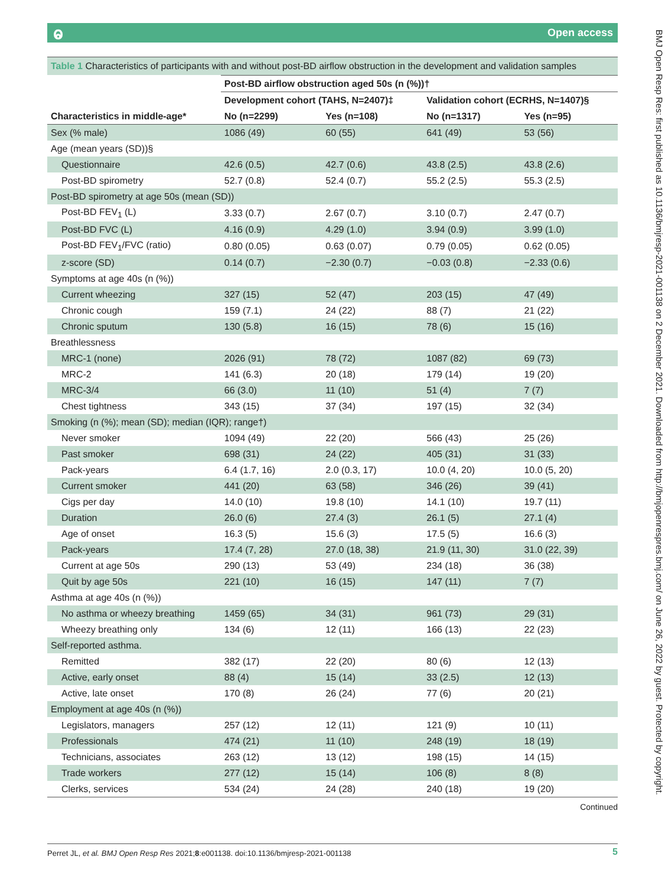Open access ⱺ
BMJ Open Resp Res: first published as 10.1136/bmjresp-2021-001138 on 2 December 2021. Downloaded from http://bmjopenrespres.bmj.com/ on June 26, 2022 by guest. Protected by copyright.
Table 1 Characteristics of participants with and without post-BD airflow obstruction in the development and validation samples
| | Post-BD airflow obstruction aged 50s (n (%))† | | | |
| --- | --- | --- | --- | --- |
| | Development cohort (TAHS, N=2407)‡ | | Validation cohort (ECRHS, N=1407)§ | |
| Characteristics in middle-age* | No (n=2299) | Yes (n=108) | No (n=1317) | Yes (n=95) |
| Sex (% male) | 1086 (49) | 60 (55) | 641 (49) | 53 (56) |
| Age (mean years (SD))§ | | | | |
| Questionnaire | 42.6 (0.5) | 42.7 (0.6) | 43.8 (2.5) | 43.8 (2.6) |
| Post-BD spirometry | 52.7 (0.8) | 52.4 (0.7) | 55.2 (2.5) | 55.3 (2.5) |
| Post-BD spirometry at age 50s (mean (SD)) | | | | |
| Post-BD FEV<sub>1</sub> (L) | 3.33 (0.7) | 2.67 (0.7) | 3.10 (0.7) | 2.47 (0.7) |
| Post-BD FVC (L) | 4.16 (0.9) | 4.29 (1.0) | 3.94 (0.9) | 3.99 (1.0) |
| Post-BD FEV<sub>1</sub>/FVC (ratio) | 0.80 (0.05) | 0.63 (0.07) | 0.79 (0.05) | 0.62 (0.05) |
| z-score (SD) | 0.14 (0.7) | −2.30 (0.7) | −0.03 (0.8) | −2.33 (0.6) |
| Symptoms at age 40s (n (%)) | | | | |
| Current wheezing | 327 (15) | 52 (47) | 203 (15) | 47 (49) |
| Chronic cough | 159 (7.1) | 24 (22) | 88 (7) | 21 (22) |
| Chronic sputum | 130 (5.8) | 16 (15) | 78 (6) | 15 (16) |
| Breathlessness | | | | |
| MRC-1 (none) | 2026 (91) | 78 (72) | 1087 (82) | 69 (73) |
| MRC-2 | 141 (6.3) | 20 (18) | 179 (14) | 19 (20) |
| MRC-3/4 | 66 (3.0) | 11 (10) | 51 (4) | 7 (7) |
| Chest tightness | 343 (15) | 37 (34) | 197 (15) | 32 (34) |
| Smoking (n (%); mean (SD); median (IQR); range†) | | | | |
| Never smoker | 1094 (49) | 22 (20) | 566 (43) | 25 (26) |
| Past smoker | 698 (31) | 24 (22) | 405 (31) | 31 (33) |
| Pack-years | 6.4 (1.7, 16) | 2.0 (0.3, 17) | 10.0 (4, 20) | 10.0 (5, 20) |
| Current smoker | 441 (20) | 63 (58) | 346 (26) | 39 (41) |
| Cigs per day | 14.0 (10) | 19.8 (10) | 14.1 (10) | 19.7 (11) |
| Duration | 26.0 (6) | 27.4 (3) | 26.1 (5) | 27.1 (4) |
| Age of onset | 16.3 (5) | 15.6 (3) | 17.5 (5) | 16.6 (3) |
| Pack-years | 17.4 (7, 28) | 27.0 (18, 38) | 21.9 (11, 30) | 31.0 (22, 39) |
| Current at age 50s | 290 (13) | 53 (49) | 234 (18) | 36 (38) |
| Quit by age 50s | 221 (10) | 16 (15) | 147 (11) | 7 (7) |
| Asthma at age 40s (n (%)) | | | | |
| No asthma or wheezy breathing | 1459 (65) | 34 (31) | 961 (73) | 29 (31) |
| Wheezy breathing only | 134 (6) | 12 (11) | 166 (13) | 22 (23) |
| Self-reported asthma. | | | | |
| Remitted | 382 (17) | 22 (20) | 80 (6) | 12 (13) |
| Active, early onset | 88 (4) | 15 (14) | 33 (2.5) | 12 (13) |
| Active, late onset | 170 (8) | 26 (24) | 77 (6) | 20 (21) |
| Employment at age 40s (n (%)) | | | | |
| Legislators, managers | 257 (12) | 12 (11) | 121 (9) | 10 (11) |
| Professionals | 474 (21) | 11 (10) | 248 (19) | 18 (19) |
| Technicians, associates | 263 (12) | 13 (12) | 198 (15) | 14 (15) |
| Trade workers | 277 (12) | 15 (14) | 106 (8) | 8 (8) |
| Clerks, services | 534 (24) | 24 (28) | 240 (18) | 19 (20) |
Continued
Perret JL, et al. BMJ Open Resp Res 2021;8:e001138. doi:10.1136/bmjresp-2021-001138 5